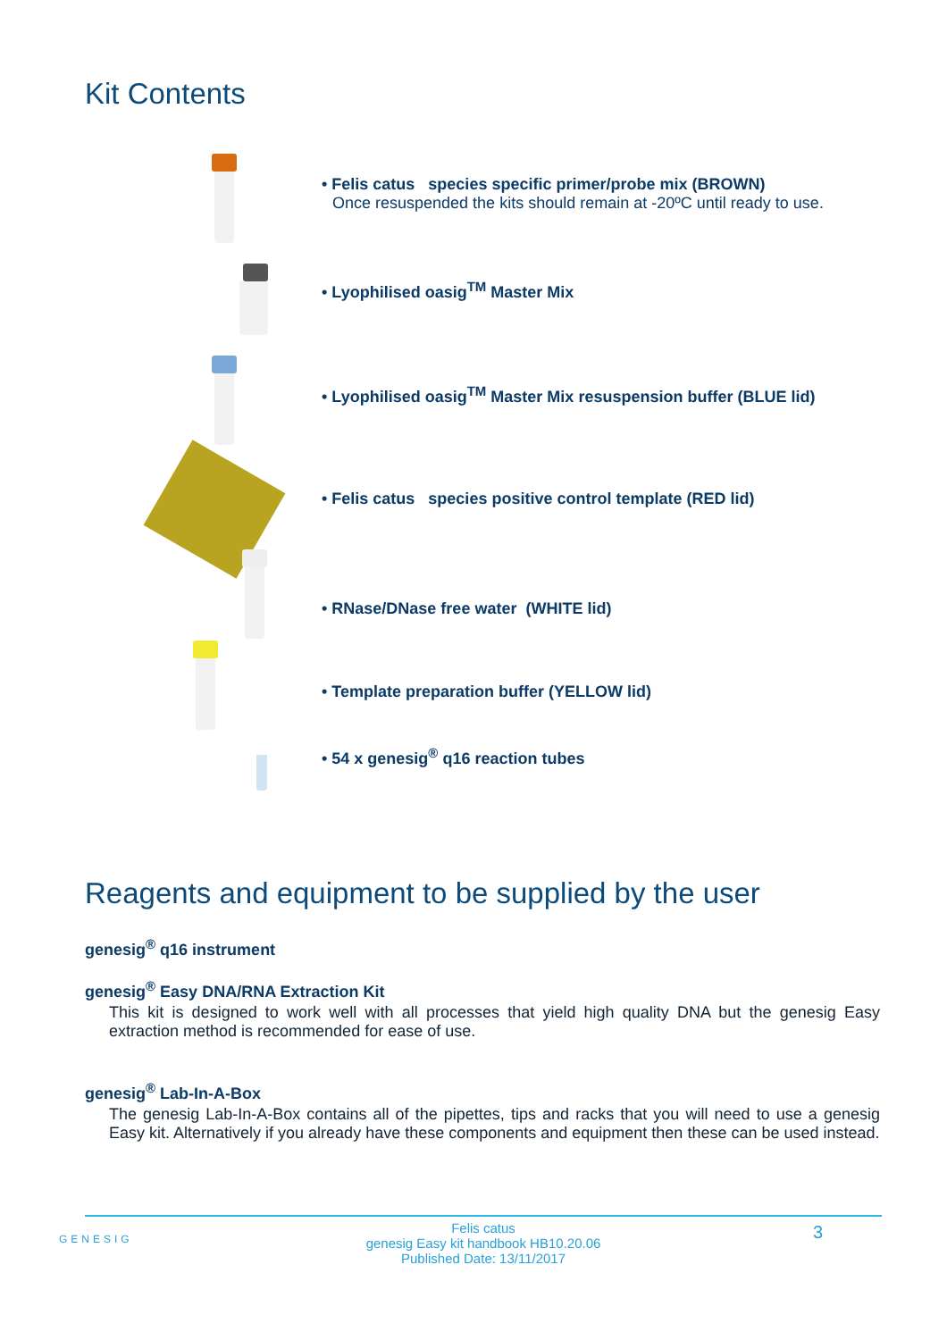Kit Contents
• Felis catus species specific primer/probe mix (BROWN)
Once resuspended the kits should remain at -20ºC until ready to use.
• Lyophilised oasig<sup>TM</sup> Master Mix
• Lyophilised oasig<sup>TM</sup> Master Mix resuspension buffer (BLUE lid)
• Felis catus species positive control template (RED lid)
• RNase/DNase free water (WHITE lid)
• Template preparation buffer (YELLOW lid)
• 54 x genesig<sup>®</sup> q16 reaction tubes
Reagents and equipment to be supplied by the user
genesig<sup>®</sup> q16 instrument
genesig<sup>®</sup> Easy DNA/RNA Extraction Kit
This kit is designed to work well with all processes that yield high quality DNA but the genesig Easy extraction method is recommended for ease of use.
genesig<sup>®</sup> Lab-In-A-Box
The genesig Lab-In-A-Box contains all of the pipettes, tips and racks that you will need to use a genesig Easy kit. Alternatively if you already have these components and equipment then these can be used instead.
GENESIG
Felis catus
genesig Easy kit handbook HB10.20.06
Published Date: 13/11/2017
3